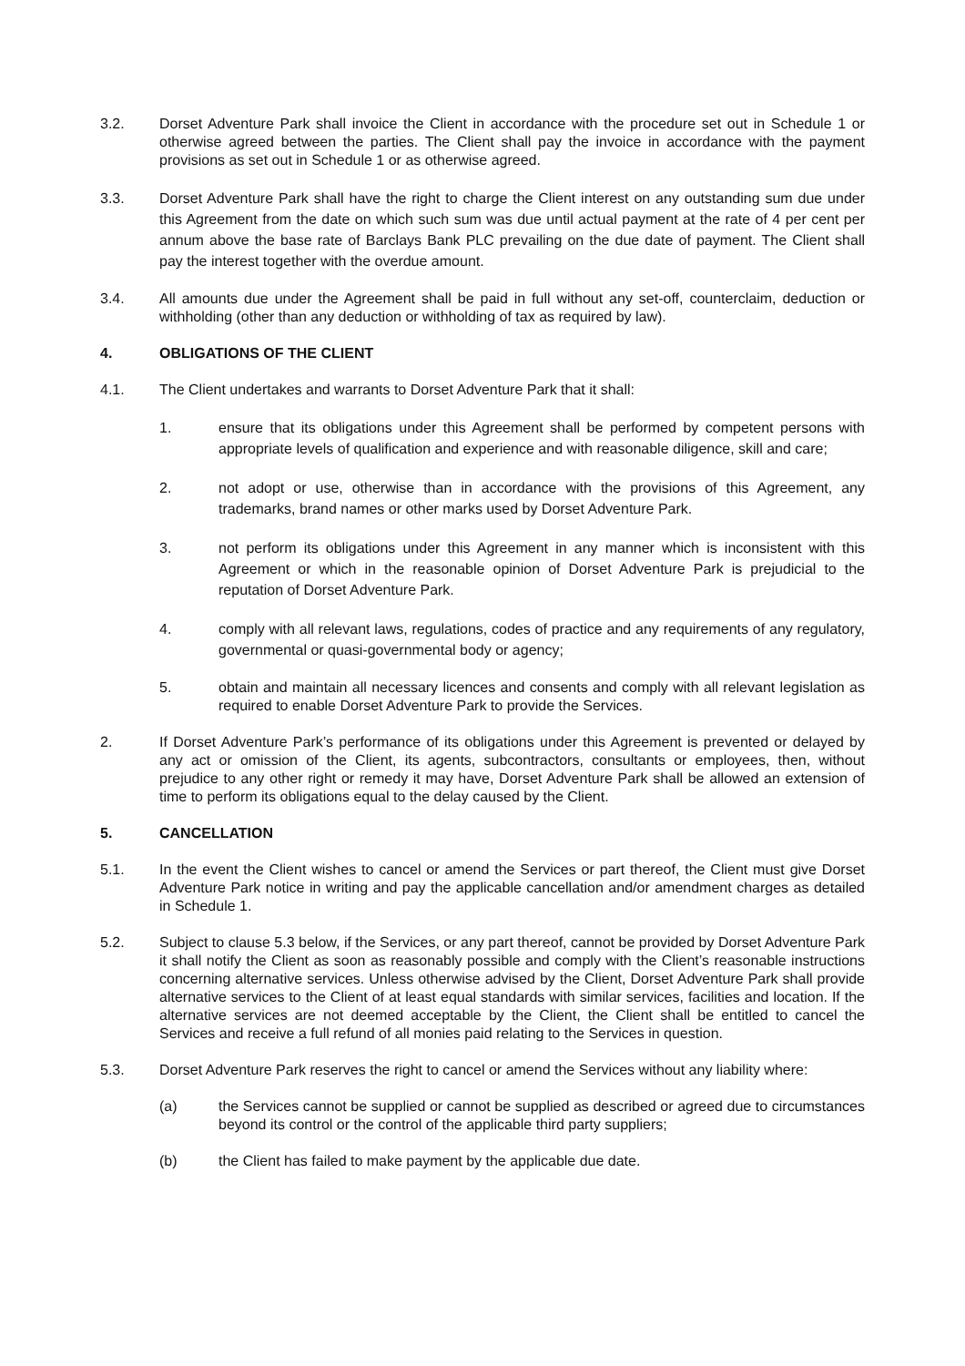3.2. Dorset Adventure Park shall invoice the Client in accordance with the procedure set out in Schedule 1 or otherwise agreed between the parties. The Client shall pay the invoice in accordance with the payment provisions as set out in Schedule 1 or as otherwise agreed.
3.3. Dorset Adventure Park shall have the right to charge the Client interest on any outstanding sum due under this Agreement from the date on which such sum was due until actual payment at the rate of 4 per cent per annum above the base rate of Barclays Bank PLC prevailing on the due date of payment. The Client shall pay the interest together with the overdue amount.
3.4. All amounts due under the Agreement shall be paid in full without any set-off, counterclaim, deduction or withholding (other than any deduction or withholding of tax as required by law).
4. OBLIGATIONS OF THE CLIENT
4.1. The Client undertakes and warrants to Dorset Adventure Park that it shall:
1. ensure that its obligations under this Agreement shall be performed by competent persons with appropriate levels of qualification and experience and with reasonable diligence, skill and care;
2. not adopt or use, otherwise than in accordance with the provisions of this Agreement, any trademarks, brand names or other marks used by Dorset Adventure Park.
3. not perform its obligations under this Agreement in any manner which is inconsistent with this Agreement or which in the reasonable opinion of Dorset Adventure Park is prejudicial to the reputation of Dorset Adventure Park.
4. comply with all relevant laws, regulations, codes of practice and any requirements of any regulatory, governmental or quasi-governmental body or agency;
5. obtain and maintain all necessary licences and consents and comply with all relevant legislation as required to enable Dorset Adventure Park to provide the Services.
2. If Dorset Adventure Park’s performance of its obligations under this Agreement is prevented or delayed by any act or omission of the Client, its agents, subcontractors, consultants or employees, then, without prejudice to any other right or remedy it may have, Dorset Adventure Park shall be allowed an extension of time to perform its obligations equal to the delay caused by the Client.
5. CANCELLATION
5.1. In the event the Client wishes to cancel or amend the Services or part thereof, the Client must give Dorset Adventure Park notice in writing and pay the applicable cancellation and/or amendment charges as detailed in Schedule 1.
5.2. Subject to clause 5.3 below, if the Services, or any part thereof, cannot be provided by Dorset Adventure Park it shall notify the Client as soon as reasonably possible and comply with the Client’s reasonable instructions concerning alternative services. Unless otherwise advised by the Client, Dorset Adventure Park shall provide alternative services to the Client of at least equal standards with similar services, facilities and location. If the alternative services are not deemed acceptable by the Client, the Client shall be entitled to cancel the Services and receive a full refund of all monies paid relating to the Services in question.
5.3. Dorset Adventure Park reserves the right to cancel or amend the Services without any liability where:
(a) the Services cannot be supplied or cannot be supplied as described or agreed due to circumstances beyond its control or the control of the applicable third party suppliers;
(b) the Client has failed to make payment by the applicable due date.